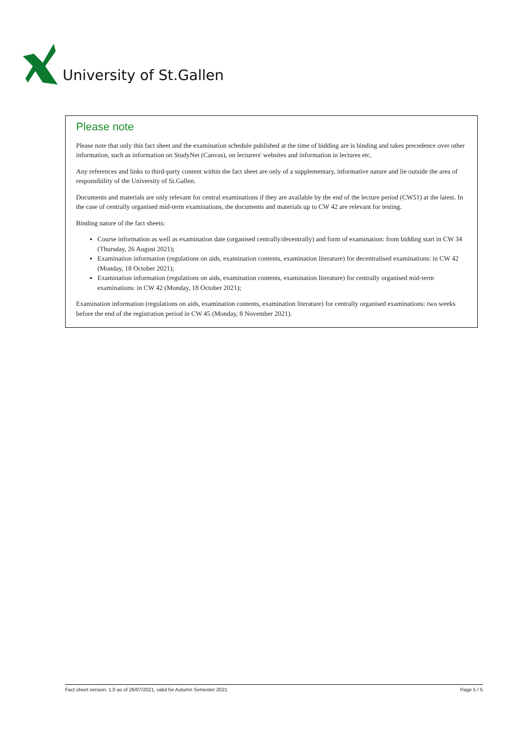University of St.Gallen
Please note
Please note that only this fact sheet and the examination schedule published at the time of bidding are is binding and takes precedence over other information, such as information on StudyNet (Canvas), on lecturers' websites and information in lectures etc.
Any references and links to third-party content within the fact sheet are only of a supplementary, informative nature and lie outside the area of responsibility of the University of St.Gallen.
Documents and materials are only relevant for central examinations if they are available by the end of the lecture period (CW51) at the latest. In the case of centrally organised mid-term examinations, the documents and materials up to CW 42 are relevant for testing.
Binding nature of the fact sheets:
Course information as well as examination date (organised centrally/decentrally) and form of examination: from bidding start in CW 34 (Thursday, 26 August 2021);
Examination information (regulations on aids, examination contents, examination literature) for decentralised examinations: in CW 42 (Monday, 18 October 2021);
Examination information (regulations on aids, examination contents, examination literature) for centrally organised mid-term examinations: in CW 42 (Monday, 18 October 2021);
Examination information (regulations on aids, examination contents, examination literature) for centrally organised examinations: two weeks before the end of the registration period in CW 45 (Monday, 8 November 2021).
Fact sheet version: 1.0 as of 26/07/2021, valid for Autumn Semester 2021 Page 5 / 5